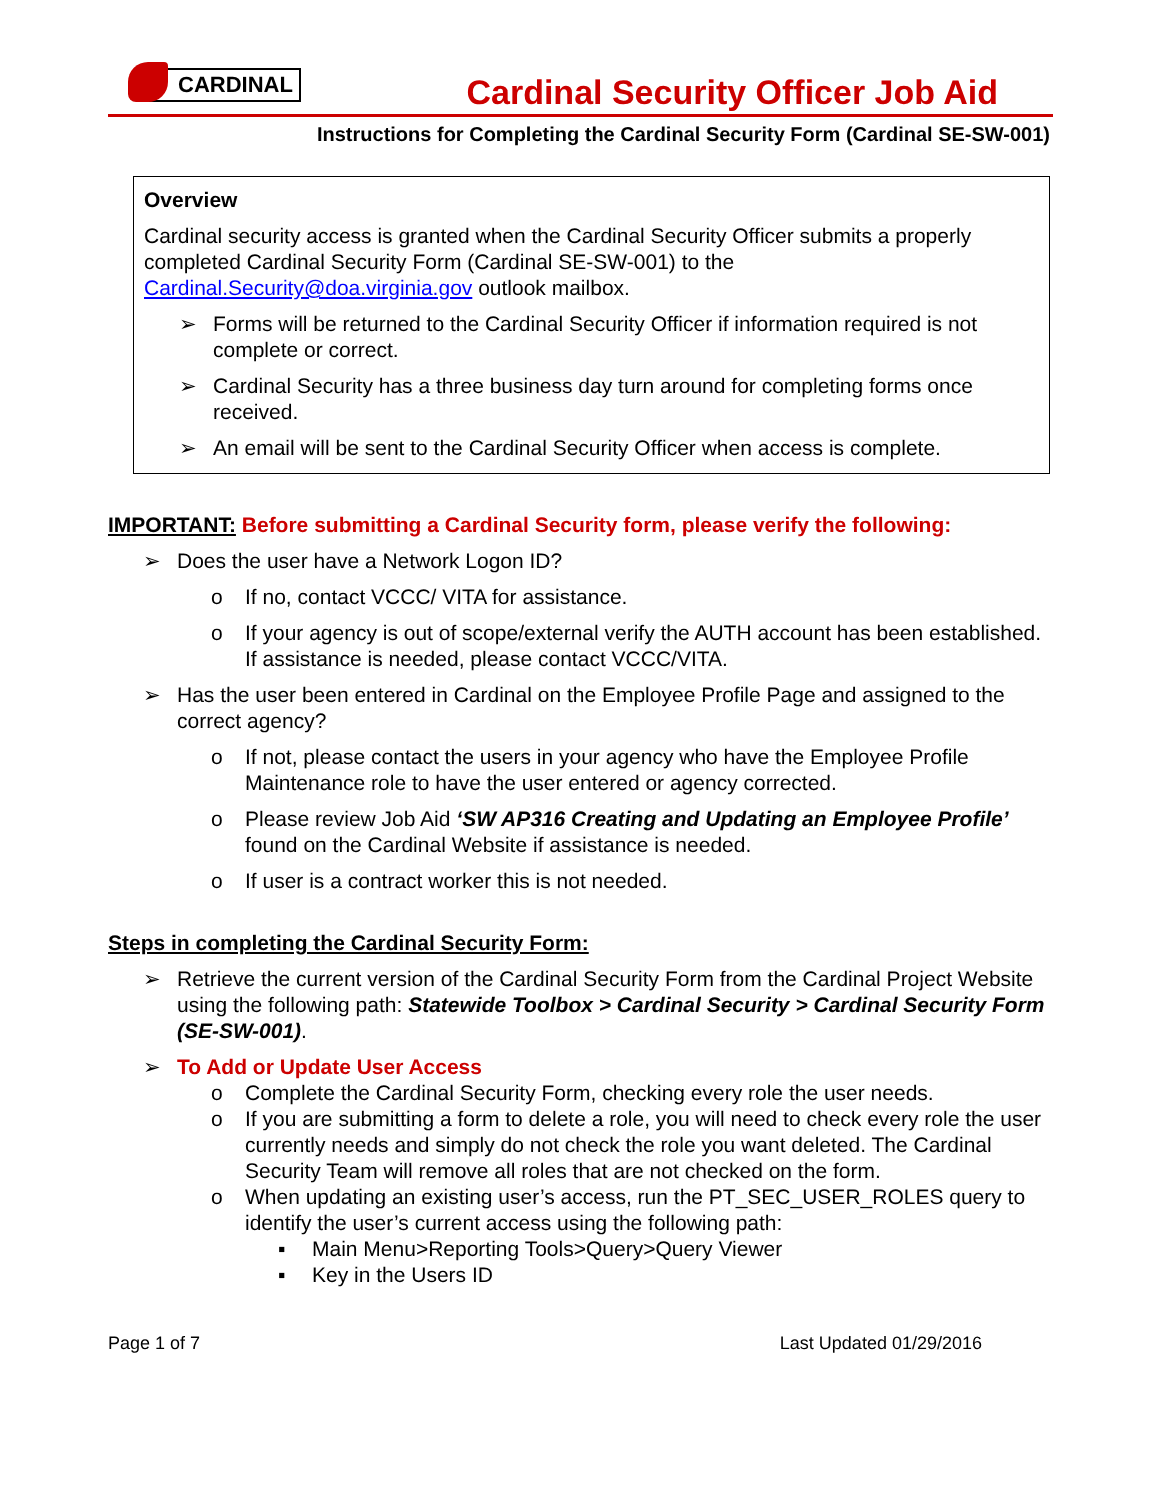CARDINAL
Cardinal Security Officer Job Aid
Instructions for Completing the Cardinal Security Form (Cardinal SE-SW-001)
Overview
Cardinal security access is granted when the Cardinal Security Officer submits a properly completed Cardinal Security Form (Cardinal SE-SW-001) to the Cardinal.Security@doa.virginia.gov outlook mailbox.
➢ Forms will be returned to the Cardinal Security Officer if information required is not complete or correct.
➢ Cardinal Security has a three business day turn around for completing forms once received.
➢ An email will be sent to the Cardinal Security Officer when access is complete.
IMPORTANT: Before submitting a Cardinal Security form, please verify the following:
➢ Does the user have a Network Logon ID?
o If no, contact VCCC/ VITA for assistance.
o If your agency is out of scope/external verify the AUTH account has been established. If assistance is needed, please contact VCCC/VITA.
➢ Has the user been entered in Cardinal on the Employee Profile Page and assigned to the correct agency?
o If not, please contact the users in your agency who have the Employee Profile Maintenance role to have the user entered or agency corrected.
o Please review Job Aid ‘SW AP316 Creating and Updating an Employee Profile’ found on the Cardinal Website if assistance is needed.
o If user is a contract worker this is not needed.
Steps in completing the Cardinal Security Form:
➢ Retrieve the current version of the Cardinal Security Form from the Cardinal Project Website using the following path: Statewide Toolbox > Cardinal Security > Cardinal Security Form (SE-SW-001).
➢ To Add or Update User Access
o Complete the Cardinal Security Form, checking every role the user needs.
o If you are submitting a form to delete a role, you will need to check every role the user currently needs and simply do not check the role you want deleted. The Cardinal Security Team will remove all roles that are not checked on the form.
o When updating an existing user’s access, run the PT_SEC_USER_ROLES query to identify the user’s current access using the following path:
▪ Main Menu>Reporting Tools>Query>Query Viewer
▪ Key in the Users ID
Page 1 of 7 Last Updated 01/29/2016